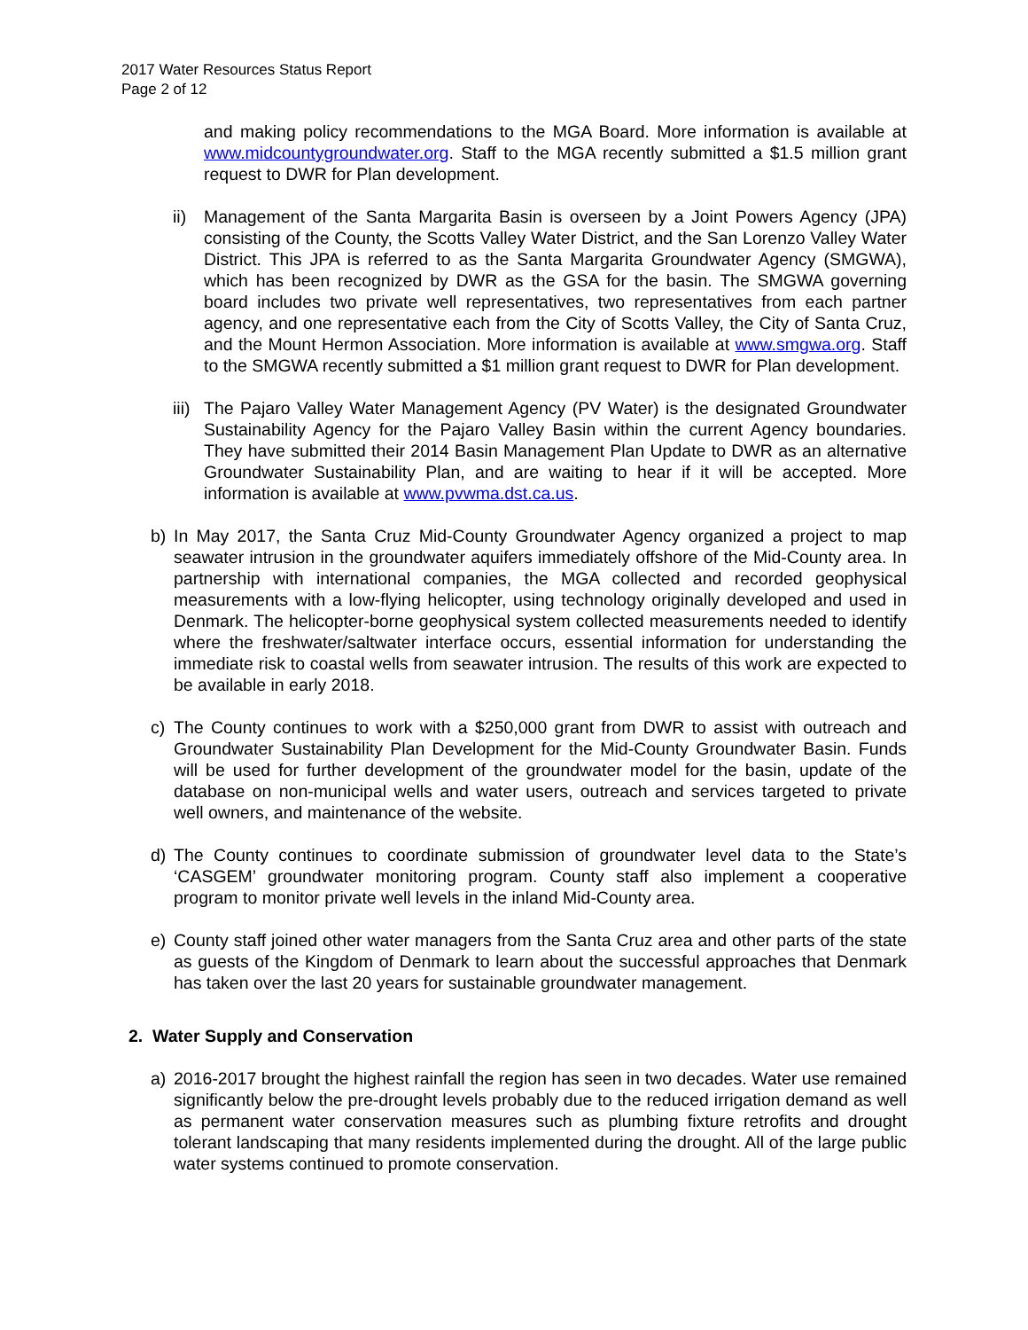2017 Water Resources Status Report
Page 2 of 12
and making policy recommendations to the MGA Board. More information is available at www.midcountygroundwater.org. Staff to the MGA recently submitted a $1.5 million grant request to DWR for Plan development.
ii)
Management of the Santa Margarita Basin is overseen by a Joint Powers Agency (JPA) consisting of the County, the Scotts Valley Water District, and the San Lorenzo Valley Water District. This JPA is referred to as the Santa Margarita Groundwater Agency (SMGWA), which has been recognized by DWR as the GSA for the basin. The SMGWA governing board includes two private well representatives, two representatives from each partner agency, and one representative each from the City of Scotts Valley, the City of Santa Cruz, and the Mount Hermon Association. More information is available at www.smgwa.org. Staff to the SMGWA recently submitted a $1 million grant request to DWR for Plan development.
iii)
The Pajaro Valley Water Management Agency (PV Water) is the designated Groundwater Sustainability Agency for the Pajaro Valley Basin within the current Agency boundaries. They have submitted their 2014 Basin Management Plan Update to DWR as an alternative Groundwater Sustainability Plan, and are waiting to hear if it will be accepted. More information is available at www.pvwma.dst.ca.us.
b) In May 2017, the Santa Cruz Mid-County Groundwater Agency organized a project to map seawater intrusion in the groundwater aquifers immediately offshore of the Mid-County area. In partnership with international companies, the MGA collected and recorded geophysical measurements with a low-flying helicopter, using technology originally developed and used in Denmark. The helicopter-borne geophysical system collected measurements needed to identify where the freshwater/saltwater interface occurs, essential information for understanding the immediate risk to coastal wells from seawater intrusion. The results of this work are expected to be available in early 2018.
c) The County continues to work with a $250,000 grant from DWR to assist with outreach and Groundwater Sustainability Plan Development for the Mid-County Groundwater Basin. Funds will be used for further development of the groundwater model for the basin, update of the database on non-municipal wells and water users, outreach and services targeted to private well owners, and maintenance of the website.
d) The County continues to coordinate submission of groundwater level data to the State’s ‘CASGEM’ groundwater monitoring program. County staff also implement a cooperative program to monitor private well levels in the inland Mid-County area.
e) County staff joined other water managers from the Santa Cruz area and other parts of the state as guests of the Kingdom of Denmark to learn about the successful approaches that Denmark has taken over the last 20 years for sustainable groundwater management.
2. Water Supply and Conservation
a) 2016-2017 brought the highest rainfall the region has seen in two decades. Water use remained significantly below the pre-drought levels probably due to the reduced irrigation demand as well as permanent water conservation measures such as plumbing fixture retrofits and drought tolerant landscaping that many residents implemented during the drought. All of the large public water systems continued to promote conservation.